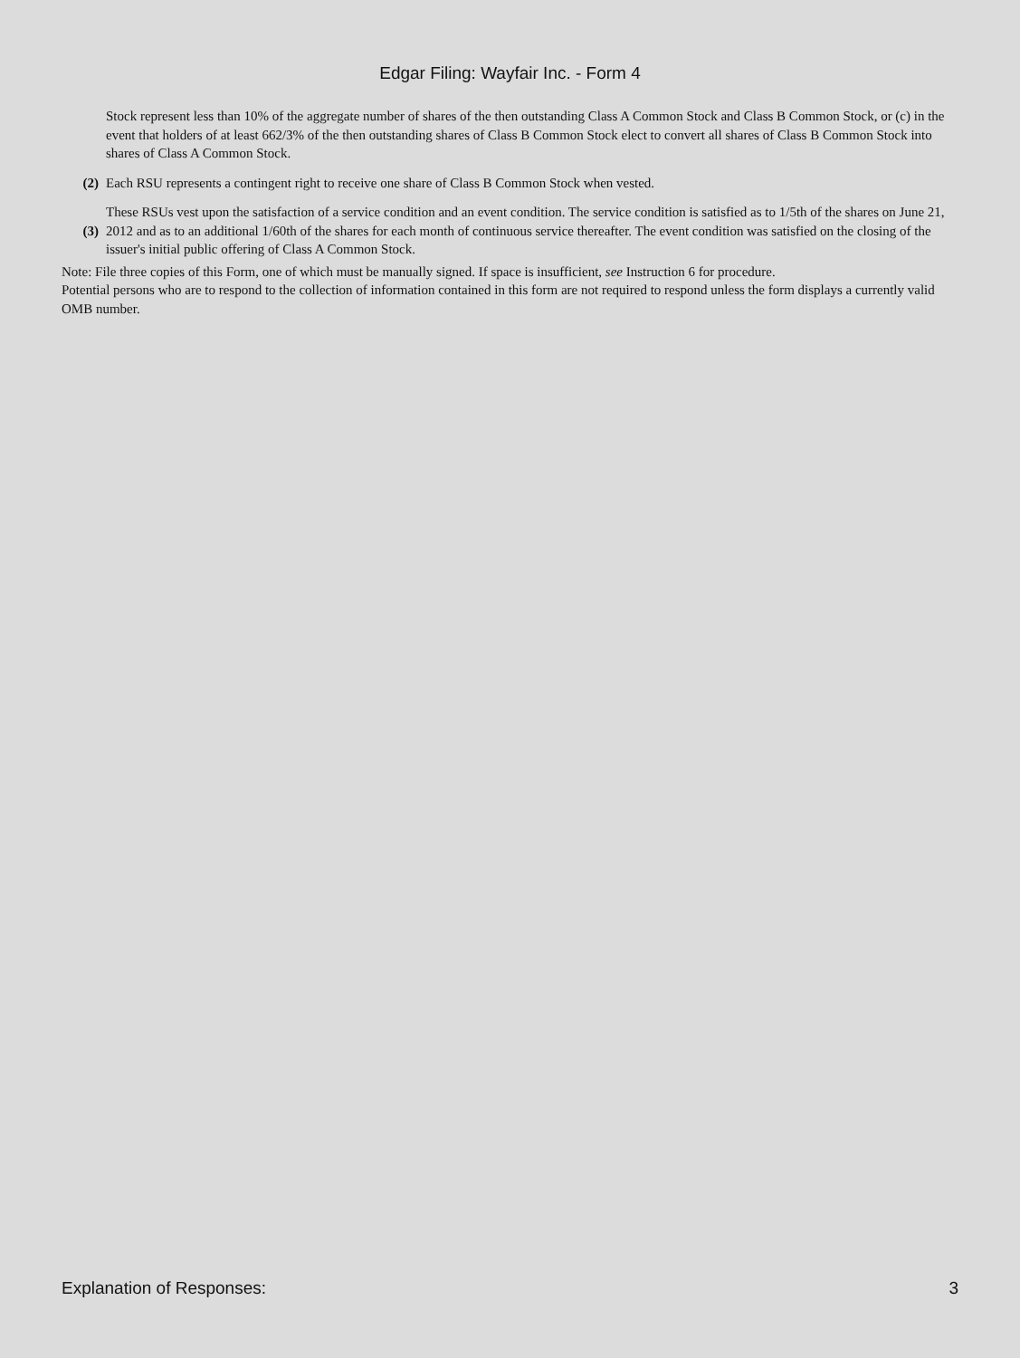Edgar Filing: Wayfair Inc. - Form 4
| | Stock represent less than 10% of the aggregate number of shares of the then outstanding Class A Common Stock and Class B Common Stock, or (c) in the event that holders of at least 662/3% of the then outstanding shares of Class B Common Stock elect to convert all shares of Class B Common Stock into shares of Class A Common Stock. |
| (2) | Each RSU represents a contingent right to receive one share of Class B Common Stock when vested. |
| (3) | These RSUs vest upon the satisfaction of a service condition and an event condition. The service condition is satisfied as to 1/5th of the shares on June 21, 2012 and as to an additional 1/60th of the shares for each month of continuous service thereafter. The event condition was satisfied on the closing of the issuer's initial public offering of Class A Common Stock. |
Note: File three copies of this Form, one of which must be manually signed. If space is insufficient, see Instruction 6 for procedure.
Potential persons who are to respond to the collection of information contained in this form are not required to respond unless the form displays a currently valid OMB number.
Explanation of Responses: 3